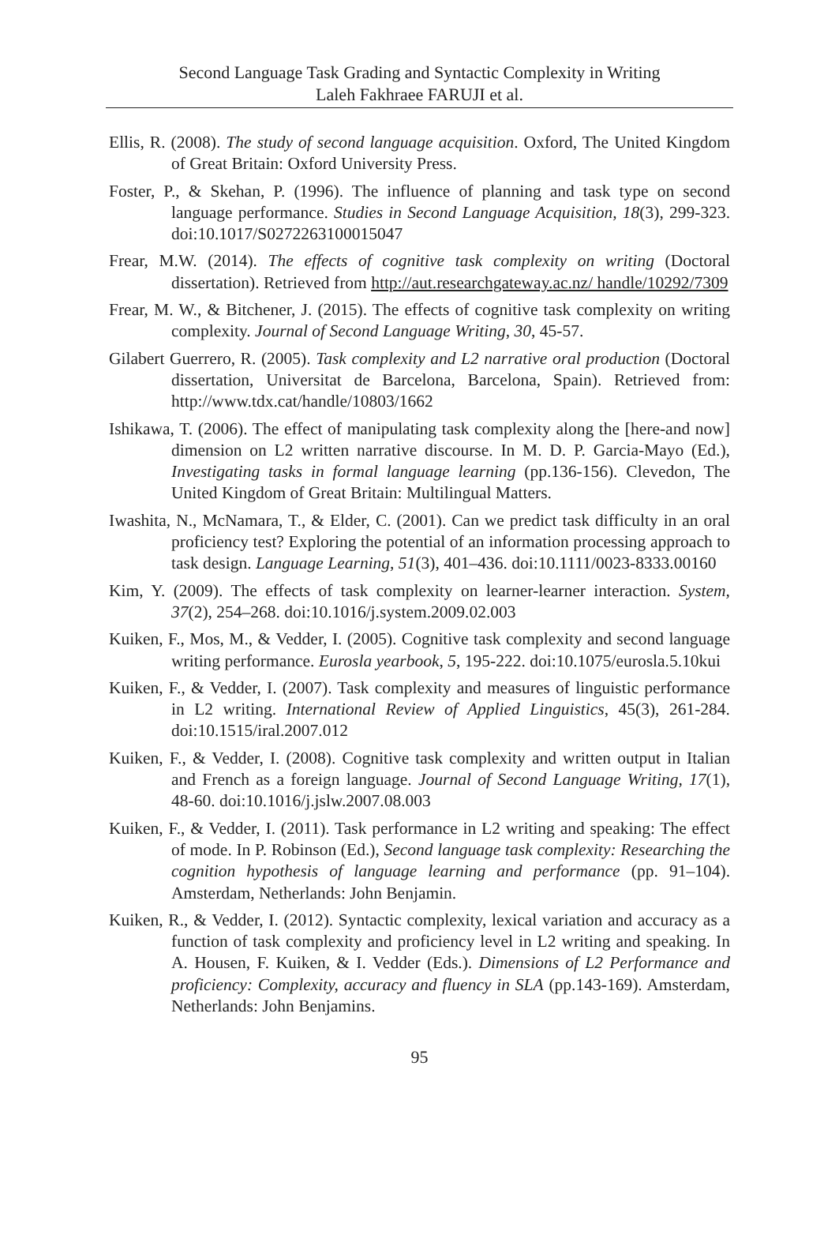Second Language Task Grading and Syntactic Complexity in Writing
Laleh Fakhraee FARUJI et al.
Ellis, R. (2008). The study of second language acquisition. Oxford, The United Kingdom of Great Britain: Oxford University Press.
Foster, P., & Skehan, P. (1996). The influence of planning and task type on second language performance. Studies in Second Language Acquisition, 18(3), 299-323. doi:10.1017/S0272263100015047
Frear, M.W. (2014). The effects of cognitive task complexity on writing (Doctoral dissertation). Retrieved from http://aut.researchgateway.ac.nz/ handle/10292/7309
Frear, M. W., & Bitchener, J. (2015). The effects of cognitive task complexity on writing complexity. Journal of Second Language Writing, 30, 45-57.
Gilabert Guerrero, R. (2005). Task complexity and L2 narrative oral production (Doctoral dissertation, Universitat de Barcelona, Barcelona, Spain). Retrieved from: http://www.tdx.cat/handle/10803/1662
Ishikawa, T. (2006). The effect of manipulating task complexity along the [here-and now] dimension on L2 written narrative discourse. In M. D. P. Garcia-Mayo (Ed.), Investigating tasks in formal language learning (pp.136-156). Clevedon, The United Kingdom of Great Britain: Multilingual Matters.
Iwashita, N., McNamara, T., & Elder, C. (2001). Can we predict task difficulty in an oral proficiency test? Exploring the potential of an information processing approach to task design. Language Learning, 51(3), 401–436. doi:10.1111/0023-8333.00160
Kim, Y. (2009). The effects of task complexity on learner-learner interaction. System, 37(2), 254–268. doi:10.1016/j.system.2009.02.003
Kuiken, F., Mos, M., & Vedder, I. (2005). Cognitive task complexity and second language writing performance. Eurosla yearbook, 5, 195-222. doi:10.1075/eurosla.5.10kui
Kuiken, F., & Vedder, I. (2007). Task complexity and measures of linguistic performance in L2 writing. International Review of Applied Linguistics, 45(3), 261-284. doi:10.1515/iral.2007.012
Kuiken, F., & Vedder, I. (2008). Cognitive task complexity and written output in Italian and French as a foreign language. Journal of Second Language Writing, 17(1), 48-60. doi:10.1016/j.jslw.2007.08.003
Kuiken, F., & Vedder, I. (2011). Task performance in L2 writing and speaking: The effect of mode. In P. Robinson (Ed.), Second language task complexity: Researching the cognition hypothesis of language learning and performance (pp. 91–104). Amsterdam, Netherlands: John Benjamin.
Kuiken, R., & Vedder, I. (2012). Syntactic complexity, lexical variation and accuracy as a function of task complexity and proficiency level in L2 writing and speaking. In A. Housen, F. Kuiken, & I. Vedder (Eds.). Dimensions of L2 Performance and proficiency: Complexity, accuracy and fluency in SLA (pp.143-169). Amsterdam, Netherlands: John Benjamins.
95